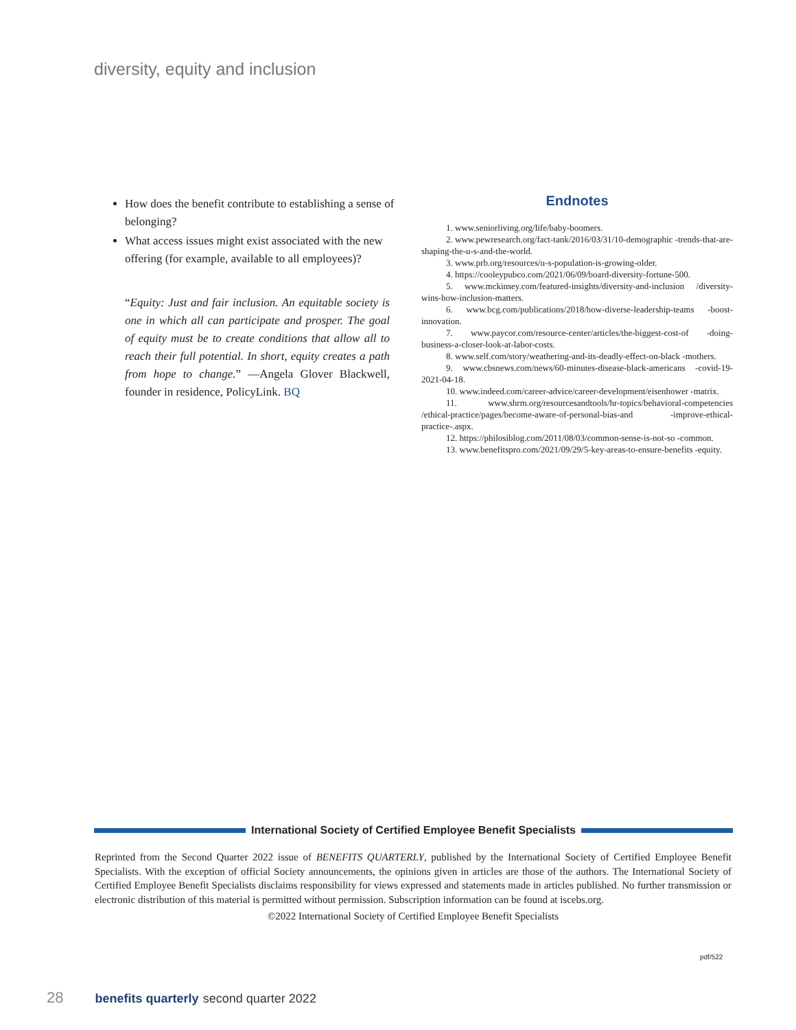diversity, equity and inclusion
How does the benefit contribute to establishing a sense of belonging?
What access issues might exist associated with the new offering (for example, available to all employees)?
“Equity: Just and fair inclusion. An equitable society is one in which all can participate and prosper. The goal of equity must be to create conditions that allow all to reach their full potential. In short, equity creates a path from hope to change.” —Angela Glover Blackwell, founder in residence, PolicyLink. BQ
Endnotes
1. www.seniorliving.org/life/baby-boomers.
2. www.pewresearch.org/fact-tank/2016/03/31/10-demographic -trends-that-are-shaping-the-u-s-and-the-world.
3. www.prb.org/resources/u-s-population-is-growing-older.
4. https://cooleypubco.com/2021/06/09/board-diversity-fortune-500.
5. www.mckinsey.com/featured-insights/diversity-and-inclusion /diversity-wins-how-inclusion-matters.
6. www.bcg.com/publications/2018/how-diverse-leadership-teams -boost-innovation.
7. www.paycor.com/resource-center/articles/the-biggest-cost-of -doing-business-a-closer-look-at-labor-costs.
8. www.self.com/story/weathering-and-its-deadly-effect-on-black -mothers.
9. www.cbsnews.com/news/60-minutes-disease-black-americans -covid-19-2021-04-18.
10. www.indeed.com/career-advice/career-development/eisenhower -matrix.
11. www.shrm.org/resourcesandtools/hr-topics/behavioral-competencies /ethical-practice/pages/become-aware-of-personal-bias-and -improve-ethical-practice-.aspx.
12. https://philosiblog.com/2011/08/03/common-sense-is-not-so -common.
13. www.benefitspro.com/2021/09/29/5-key-areas-to-ensure-benefits -equity.
International Society of Certified Employee Benefit Specialists
Reprinted from the Second Quarter 2022 issue of BENEFITS QUARTERLY, published by the International Society of Certified Employee Benefit Specialists. With the exception of official Society announcements, the opinions given in articles are those of the authors. The International Society of Certified Employee Benefit Specialists disclaims responsibility for views expressed and statements made in articles published. No further transmission or electronic distribution of this material is permitted without permission. Subscription information can be found at iscebs.org.
©2022 International Society of Certified Employee Benefit Specialists
pdf/522
28 benefits quarterly second quarter 2022